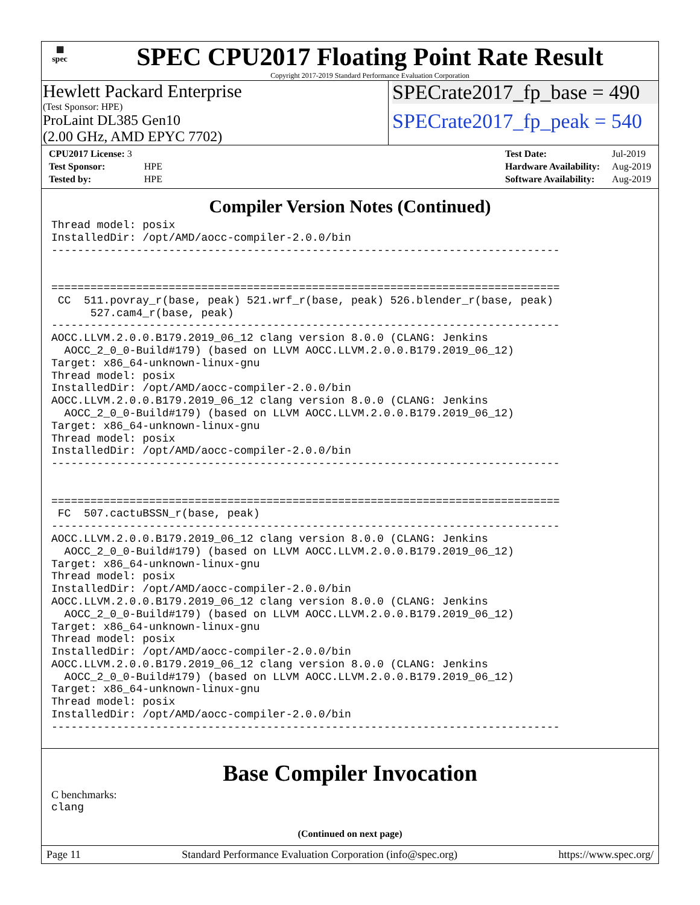▦
spec
SPEC CPU2017 Floating Point Rate Result
Copyright 2017-2019 Standard Performance Evaluation Corporation
Hewlett Packard Enterprise
(Test Sponsor: HPE)
ProLaint DL385 Gen10
(2.00 GHz, AMD EPYC 7702)
SPECrate2017_fp_base = 490
SPECrate2017_fp_peak = 540
| CPU2017 License: 3 | |
| Test Sponsor: | HPE |
| Tested by: | HPE |
| Test Date: | Jul-2019 |
| Hardware Availability: | Aug-2019 |
| Software Availability: | Aug-2019 |
Compiler Version Notes (Continued)
Thread model: posix
InstalledDir: /opt/AMD/aocc-compiler-2.0.0/bin
------------------------------------------------------------------------------


==============================================================================
 CC  511.povray_r(base, peak) 521.wrf_r(base, peak) 526.blender_r(base, peak)
      527.cam4_r(base, peak)
------------------------------------------------------------------------------
AOCC.LLVM.2.0.0.B179.2019_06_12 clang version 8.0.0 (CLANG: Jenkins
  AOCC_2_0_0-Build#179) (based on LLVM AOCC.LLVM.2.0.0.B179.2019_06_12)
Target: x86_64-unknown-linux-gnu
Thread model: posix
InstalledDir: /opt/AMD/aocc-compiler-2.0.0/bin
AOCC.LLVM.2.0.0.B179.2019_06_12 clang version 8.0.0 (CLANG: Jenkins
  AOCC_2_0_0-Build#179) (based on LLVM AOCC.LLVM.2.0.0.B179.2019_06_12)
Target: x86_64-unknown-linux-gnu
Thread model: posix
InstalledDir: /opt/AMD/aocc-compiler-2.0.0/bin
------------------------------------------------------------------------------


==============================================================================
 FC  507.cactuBSSN_r(base, peak)
------------------------------------------------------------------------------
AOCC.LLVM.2.0.0.B179.2019_06_12 clang version 8.0.0 (CLANG: Jenkins
  AOCC_2_0_0-Build#179) (based on LLVM AOCC.LLVM.2.0.0.B179.2019_06_12)
Target: x86_64-unknown-linux-gnu
Thread model: posix
InstalledDir: /opt/AMD/aocc-compiler-2.0.0/bin
AOCC.LLVM.2.0.0.B179.2019_06_12 clang version 8.0.0 (CLANG: Jenkins
  AOCC_2_0_0-Build#179) (based on LLVM AOCC.LLVM.2.0.0.B179.2019_06_12)
Target: x86_64-unknown-linux-gnu
Thread model: posix
InstalledDir: /opt/AMD/aocc-compiler-2.0.0/bin
AOCC.LLVM.2.0.0.B179.2019_06_12 clang version 8.0.0 (CLANG: Jenkins
  AOCC_2_0_0-Build#179) (based on LLVM AOCC.LLVM.2.0.0.B179.2019_06_12)
Target: x86_64-unknown-linux-gnu
Thread model: posix
InstalledDir: /opt/AMD/aocc-compiler-2.0.0/bin
------------------------------------------------------------------------------
Base Compiler Invocation
C benchmarks:
clang
(Continued on next page)
Page 11 Standard Performance Evaluation Corporation (info@spec.org) https://www.spec.org/